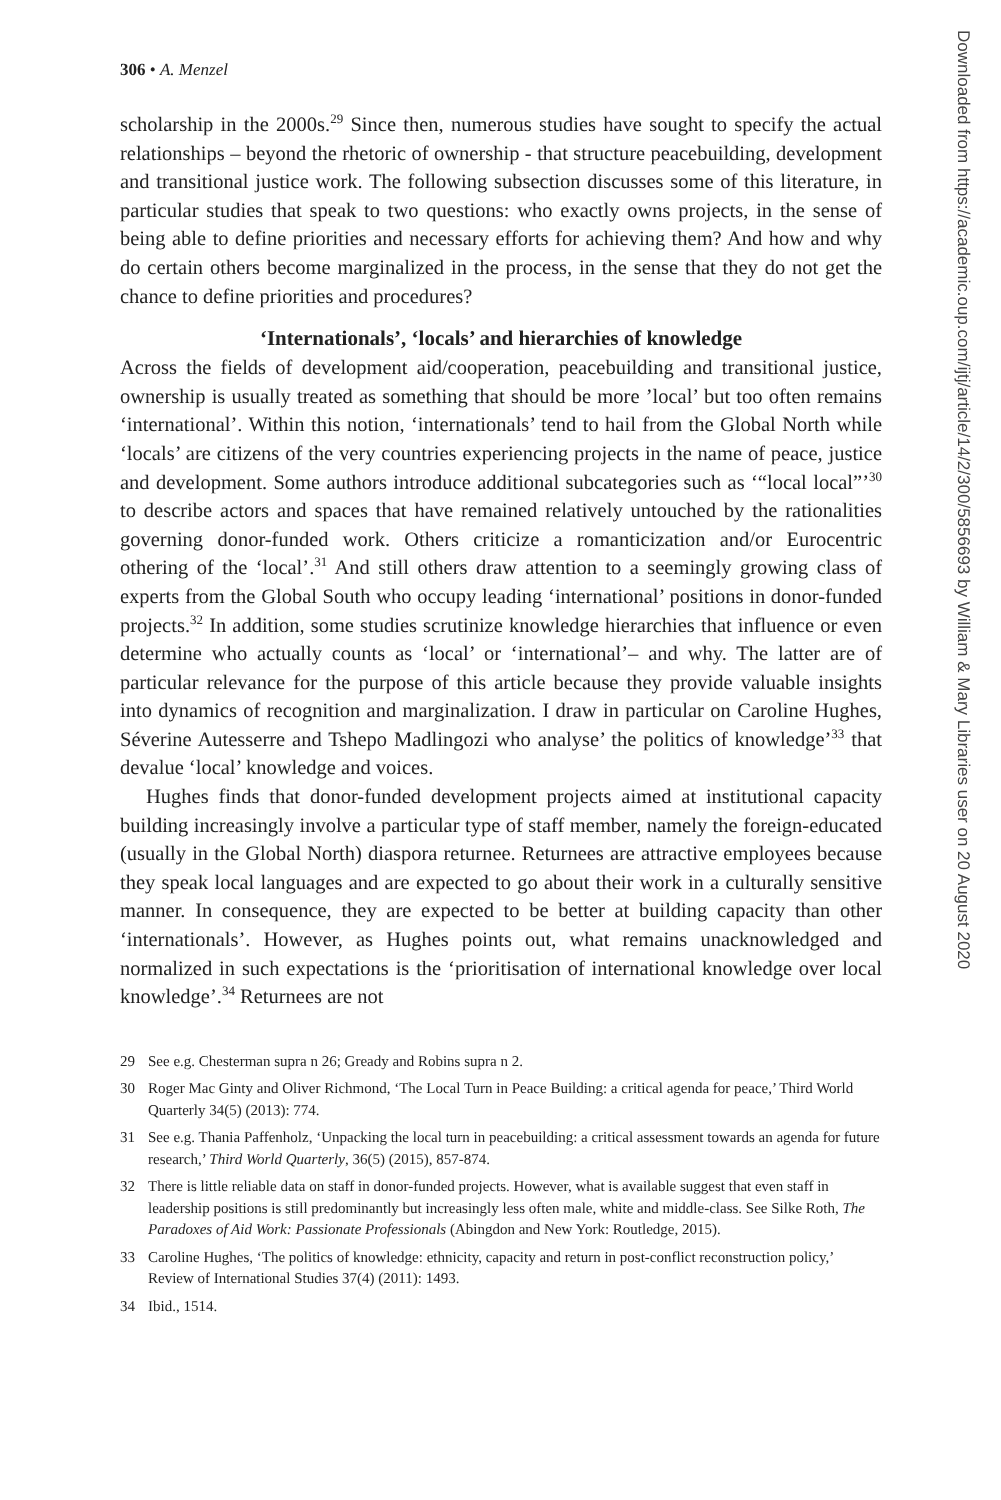306 • A. Menzel
scholarship in the 2000s.<sup>29</sup> Since then, numerous studies have sought to specify the actual relationships – beyond the rhetoric of ownership - that structure peacebuilding, development and transitional justice work. The following subsection discusses some of this literature, in particular studies that speak to two questions: who exactly owns projects, in the sense of being able to define priorities and necessary efforts for achieving them? And how and why do certain others become marginalized in the process, in the sense that they do not get the chance to define priorities and procedures?
‘Internationals’, ‘locals’ and hierarchies of knowledge
Across the fields of development aid/cooperation, peacebuilding and transitional justice, ownership is usually treated as something that should be more ’local’ but too often remains ‘international’. Within this notion, ‘internationals’ tend to hail from the Global North while ‘locals’ are citizens of the very countries experiencing projects in the name of peace, justice and development. Some authors introduce additional subcategories such as ‘“local local”’<sup>30</sup> to describe actors and spaces that have remained relatively untouched by the rationalities governing donor-funded work. Others criticize a romanticization and/or Eurocentric othering of the ‘local’.<sup>31</sup> And still others draw attention to a seemingly growing class of experts from the Global South who occupy leading ‘international’ positions in donor-funded projects.<sup>32</sup> In addition, some studies scrutinize knowledge hierarchies that influence or even determine who actually counts as ‘local’ or ‘international’– and why. The latter are of particular relevance for the purpose of this article because they provide valuable insights into dynamics of recognition and marginalization. I draw in particular on Caroline Hughes, Séverine Autesserre and Tshepo Madlingozi who analyse’ the politics of knowledge’<sup>33</sup> that devalue ‘local’ knowledge and voices.
Hughes finds that donor-funded development projects aimed at institutional capacity building increasingly involve a particular type of staff member, namely the foreign-educated (usually in the Global North) diaspora returnee. Returnees are attractive employees because they speak local languages and are expected to go about their work in a culturally sensitive manner. In consequence, they are expected to be better at building capacity than other ‘internationals’. However, as Hughes points out, what remains unacknowledged and normalized in such expectations is the ‘prioritisation of international knowledge over local knowledge’.<sup>34</sup> Returnees are not
29 See e.g. Chesterman supra n 26; Gready and Robins supra n 2.
30 Roger Mac Ginty and Oliver Richmond, ‘The Local Turn in Peace Building: a critical agenda for peace,’ Third World Quarterly 34(5) (2013): 774.
31 See e.g. Thania Paffenholz, ‘Unpacking the local turn in peacebuilding: a critical assessment towards an agenda for future research,’ Third World Quarterly, 36(5) (2015), 857-874.
32 There is little reliable data on staff in donor-funded projects. However, what is available suggest that even staff in leadership positions is still predominantly but increasingly less often male, white and middle-class. See Silke Roth, The Paradoxes of Aid Work: Passionate Professionals (Abingdon and New York: Routledge, 2015).
33 Caroline Hughes, ‘The politics of knowledge: ethnicity, capacity and return in post-conflict reconstruction policy,’ Review of International Studies 37(4) (2011): 1493.
34 Ibid., 1514.
Downloaded from https://academic.oup.com/ijtj/article/14/2/300/5856693 by William & Mary Libraries user on 20 August 2020